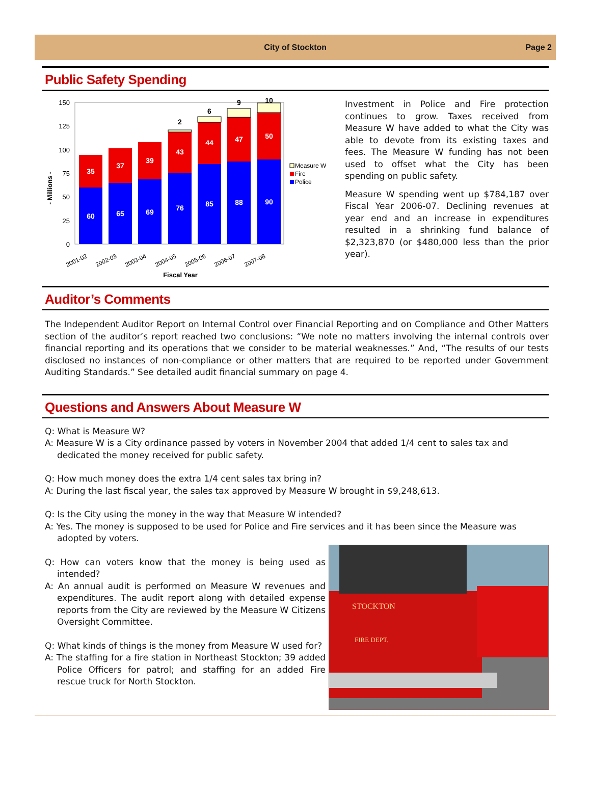City of Stockton Page 2
Public Safety Spending
- Millions -
150
125
100
75
50
25
0
60
35
65
37
69
39
76
43
85
44
88
47
90
50
2
6
9
10
2001-02
2002-03
2003-04
2004-05
2005-06
2006-07
2007-08
Fiscal Year
Measure W
Fire
Police
Investment in Police and Fire protection continues to grow. Taxes received from Measure W have added to what the City was able to devote from its existing taxes and fees. The Measure W funding has not been used to offset what the City has been spending on public safety.
Measure W spending went up $784,187 over Fiscal Year 2006-07. Declining revenues at year end and an increase in expenditures resulted in a shrinking fund balance of $2,323,870 (or $480,000 less than the prior year).
Auditor’s Comments
The Independent Auditor Report on Internal Control over Financial Reporting and on Compliance and Other Matters section of the auditor’s report reached two conclusions: “We note no matters involving the internal controls over financial reporting and its operations that we consider to be material weaknesses.” And, “The results of our tests disclosed no instances of non-compliance or other matters that are required to be reported under Government Auditing Standards.” See detailed audit financial summary on page 4.
Questions and Answers About Measure W
Q: What is Measure W?
A: Measure W is a City ordinance passed by voters in November 2004 that added 1/4 cent to sales tax and dedicated the money received for public safety.
Q: How much money does the extra 1/4 cent sales tax bring in?
A: During the last fiscal year, the sales tax approved by Measure W brought in $9,248,613.
Q: Is the City using the money in the way that Measure W intended?
A: Yes. The money is supposed to be used for Police and Fire services and it has been since the Measure was adopted by voters.
Q: How can voters know that the money is being used as intended?
A: An annual audit is performed on Measure W revenues and expenditures. The audit report along with detailed expense reports from the City are reviewed by the Measure W Citizens Oversight Committee.
Q: What kinds of things is the money from Measure W used for?
A: The staffing for a fire station in Northeast Stockton; 39 added Police Officers for patrol; and staffing for an added Fire rescue truck for North Stockton.
STOCKTON
FIRE DEPT.